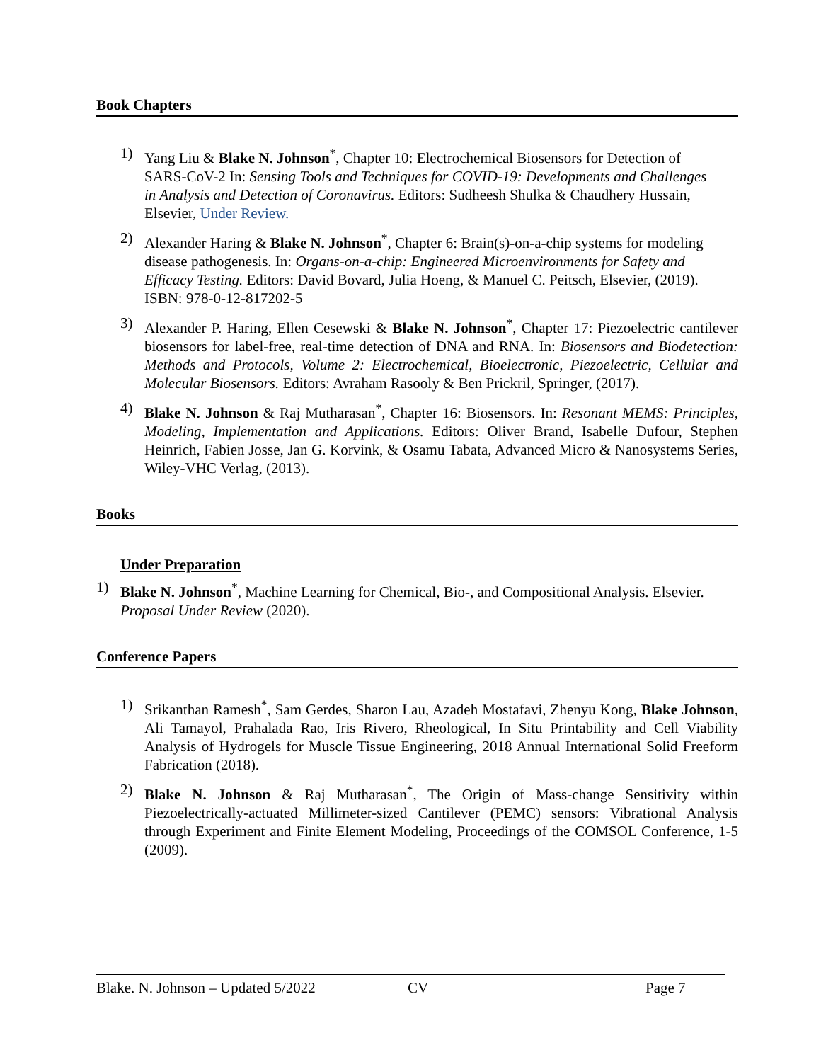Book Chapters
1) Yang Liu & Blake N. Johnson<sup>*</sup>, Chapter 10: Electrochemical Biosensors for Detection of SARS-CoV-2 In: Sensing Tools and Techniques for COVID-19: Developments and Challenges in Analysis and Detection of Coronavirus. Editors: Sudheesh Shulka & Chaudhery Hussain, Elsevier, Under Review.
2) Alexander Haring & Blake N. Johnson<sup>*</sup>, Chapter 6: Brain(s)-on-a-chip systems for modeling disease pathogenesis. In: Organs-on-a-chip: Engineered Microenvironments for Safety and Efficacy Testing. Editors: David Bovard, Julia Hoeng, & Manuel C. Peitsch, Elsevier, (2019). ISBN: 978-0-12-817202-5
3) Alexander P. Haring, Ellen Cesewski & Blake N. Johnson<sup>*</sup>, Chapter 17: Piezoelectric cantilever biosensors for label-free, real-time detection of DNA and RNA. In: Biosensors and Biodetection: Methods and Protocols, Volume 2: Electrochemical, Bioelectronic, Piezoelectric, Cellular and Molecular Biosensors. Editors: Avraham Rasooly & Ben Prickril, Springer, (2017).
4) Blake N. Johnson & Raj Mutharasan<sup>*</sup>, Chapter 16: Biosensors. In: Resonant MEMS: Principles, Modeling, Implementation and Applications. Editors: Oliver Brand, Isabelle Dufour, Stephen Heinrich, Fabien Josse, Jan G. Korvink, & Osamu Tabata, Advanced Micro & Nanosystems Series, Wiley-VHC Verlag, (2013).
Books
Under Preparation
1) Blake N. Johnson<sup>*</sup>, Machine Learning for Chemical, Bio-, and Compositional Analysis. Elsevier. Proposal Under Review (2020).
Conference Papers
1) Srikanthan Ramesh<sup>*</sup>, Sam Gerdes, Sharon Lau, Azadeh Mostafavi, Zhenyu Kong, Blake Johnson, Ali Tamayol, Prahalada Rao, Iris Rivero, Rheological, In Situ Printability and Cell Viability Analysis of Hydrogels for Muscle Tissue Engineering, 2018 Annual International Solid Freeform Fabrication (2018).
2) Blake N. Johnson & Raj Mutharasan<sup>*</sup>, The Origin of Mass-change Sensitivity within Piezoelectrically-actuated Millimeter-sized Cantilever (PEMC) sensors: Vibrational Analysis through Experiment and Finite Element Modeling, Proceedings of the COMSOL Conference, 1-5 (2009).
Blake. N. Johnson – Updated 5/2022 CV Page 7